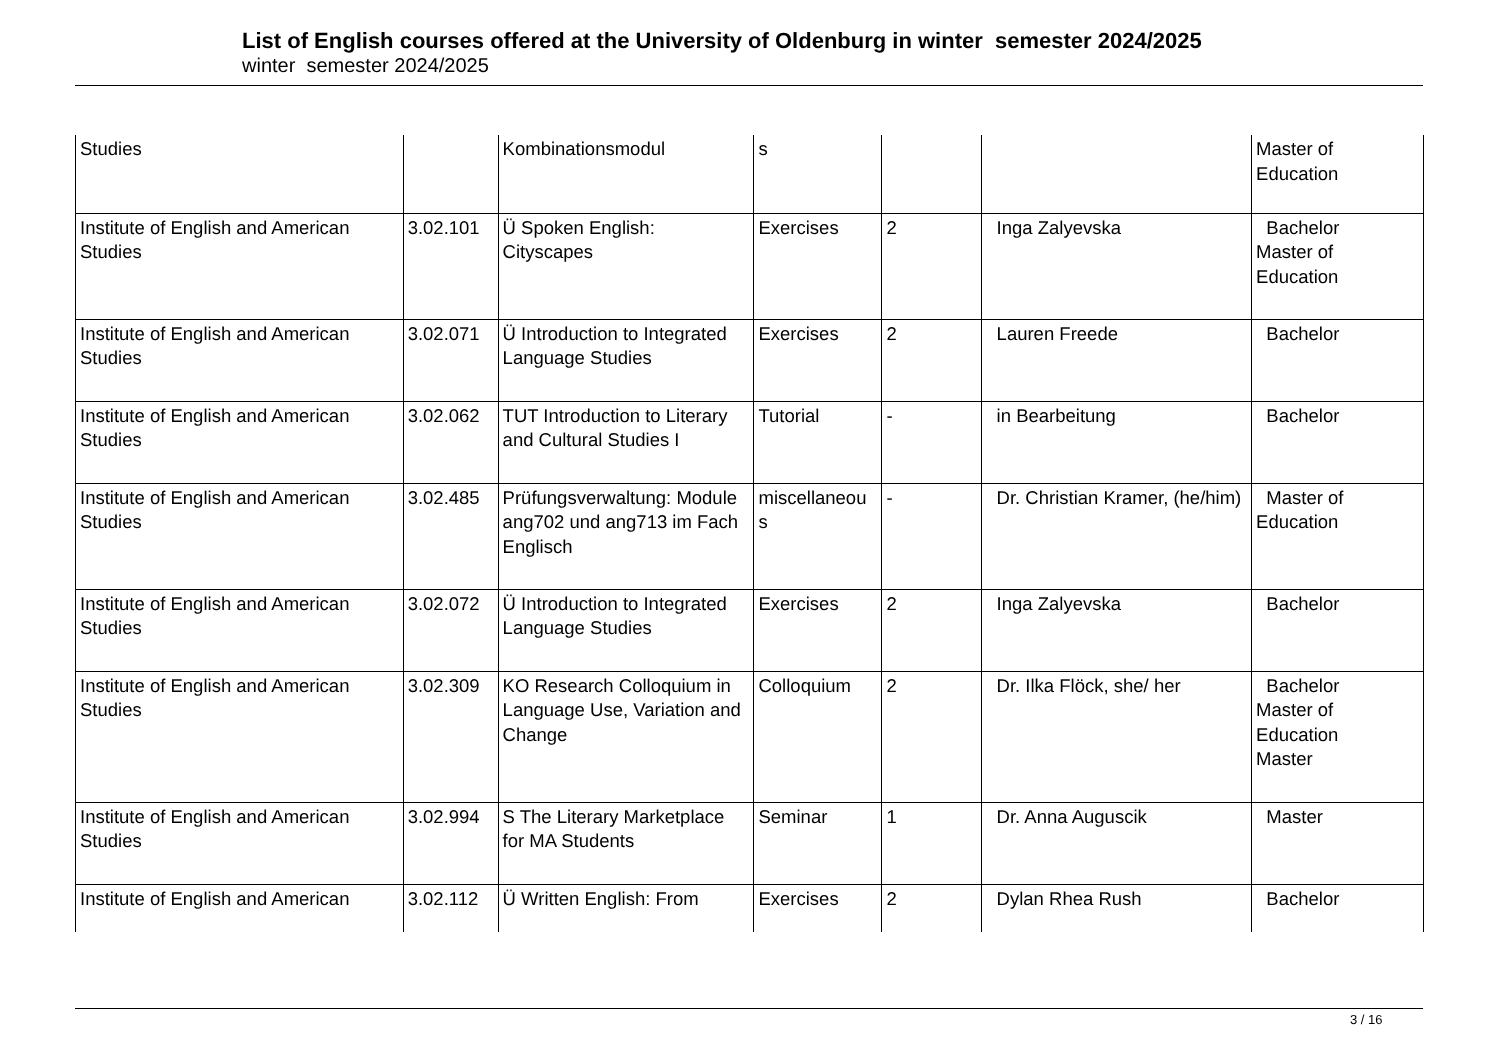List of English courses offered at the University of Oldenburg in winter semester 2024/2025
winter semester 2024/2025
| Studies | | Kombinationsmodul | s | | | Master of Education |
| Institute of English and American Studies | 3.02.101 | Ü Spoken English: Cityscapes | Exercises | 2 | Inga Zalyevska | Bachelor Master of Education |
| Institute of English and American Studies | 3.02.071 | Ü Introduction to Integrated Language Studies | Exercises | 2 | Lauren Freede | Bachelor |
| Institute of English and American Studies | 3.02.062 | TUT Introduction to Literary and Cultural Studies I | Tutorial | - | in Bearbeitung | Bachelor |
| Institute of English and American Studies | 3.02.485 | Prüfungsverwaltung: Module ang702 und ang713 im Fach Englisch | miscellaneou s | - | Dr. Christian Kramer, (he/him) | Master of Education |
| Institute of English and American Studies | 3.02.072 | Ü Introduction to Integrated Language Studies | Exercises | 2 | Inga Zalyevska | Bachelor |
| Institute of English and American Studies | 3.02.309 | KO Research Colloquium in Language Use, Variation and Change | Colloquium | 2 | Dr. Ilka Flöck, she/ her | Bachelor Master of Education Master |
| Institute of English and American Studies | 3.02.994 | S The Literary Marketplace for MA Students | Seminar | 1 | Dr. Anna Auguscik | Master |
| Institute of English and American | 3.02.112 | Ü Written English: From | Exercises | 2 | Dylan Rhea Rush | Bachelor |
3 / 16